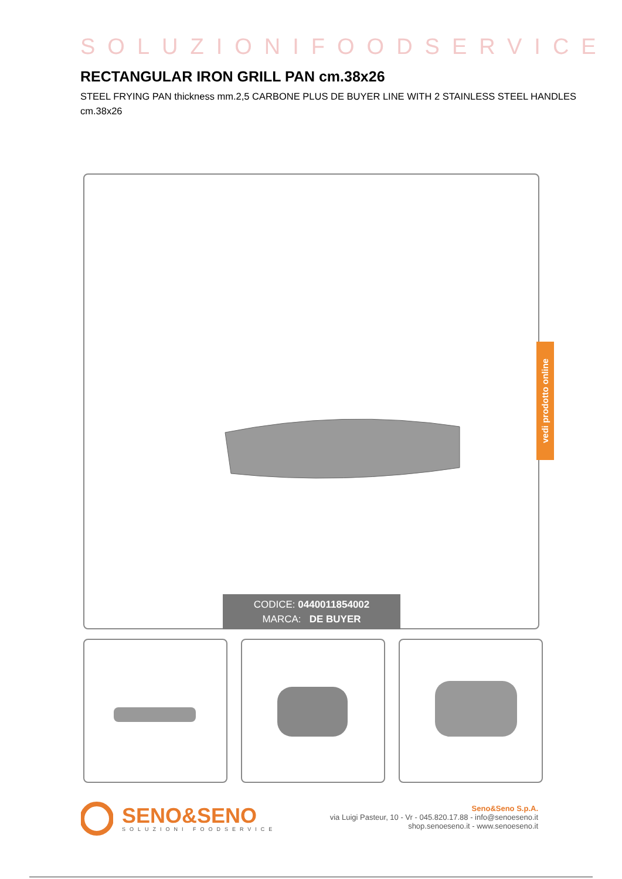SOLUZIONIFOODSERVICE
RECTANGULAR IRON GRILL PAN cm.38x26
STEEL FRYING PAN thickness mm.2,5 CARBONE PLUS DE BUYER LINE WITH 2 STAINLESS STEEL HANDLES cm.38x26
CODICE: 0440011854002
MARCA: DE BUYER
vedi prodotto online
SENO&SENO
SOLUZIONI FOODSERVICE
Seno&Seno S.p.A.
via Luigi Pasteur, 10 - Vr - 045.820.17.88 - info@senoeseno.it
shop.senoeseno.it - www.senoeseno.it